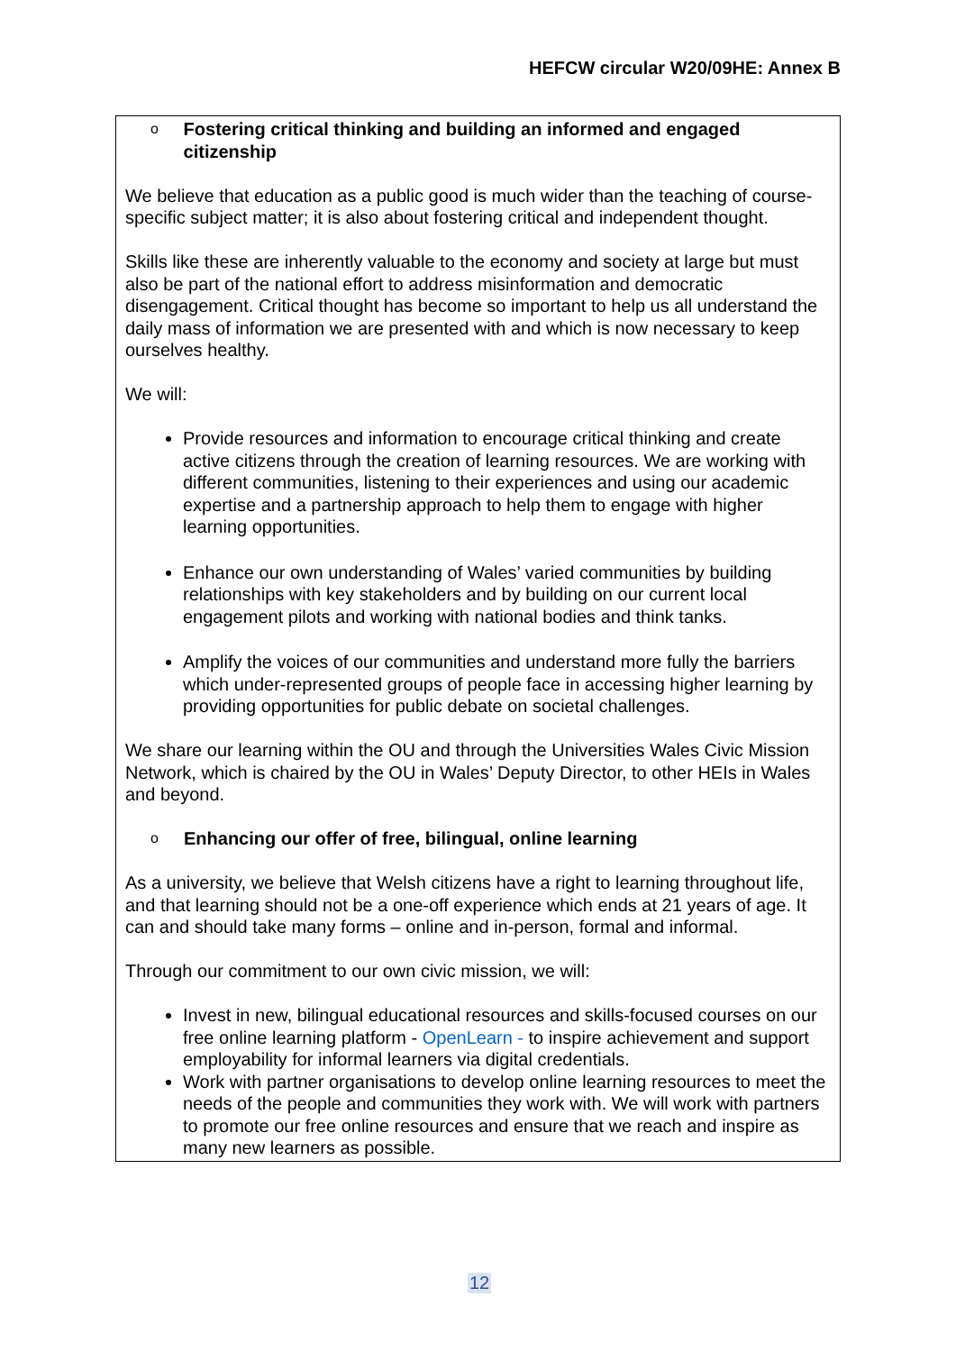HEFCW circular W20/09HE: Annex B
o Fostering critical thinking and building an informed and engaged citizenship
We believe that education as a public good is much wider than the teaching of course-specific subject matter; it is also about fostering critical and independent thought.
Skills like these are inherently valuable to the economy and society at large but must also be part of the national effort to address misinformation and democratic disengagement. Critical thought has become so important to help us all understand the daily mass of information we are presented with and which is now necessary to keep ourselves healthy.
We will:
Provide resources and information to encourage critical thinking and create active citizens through the creation of learning resources. We are working with different communities, listening to their experiences and using our academic expertise and a partnership approach to help them to engage with higher learning opportunities.
Enhance our own understanding of Wales’ varied communities by building relationships with key stakeholders and by building on our current local engagement pilots and working with national bodies and think tanks.
Amplify the voices of our communities and understand more fully the barriers which under-represented groups of people face in accessing higher learning by providing opportunities for public debate on societal challenges.
We share our learning within the OU and through the Universities Wales Civic Mission Network, which is chaired by the OU in Wales’ Deputy Director, to other HEIs in Wales and beyond.
o Enhancing our offer of free, bilingual, online learning
As a university, we believe that Welsh citizens have a right to learning throughout life, and that learning should not be a one-off experience which ends at 21 years of age. It can and should take many forms – online and in-person, formal and informal.
Through our commitment to our own civic mission, we will:
Invest in new, bilingual educational resources and skills-focused courses on our free online learning platform - OpenLearn - to inspire achievement and support employability for informal learners via digital credentials.
Work with partner organisations to develop online learning resources to meet the needs of the people and communities they work with. We will work with partners to promote our free online resources and ensure that we reach and inspire as many new learners as possible.
12